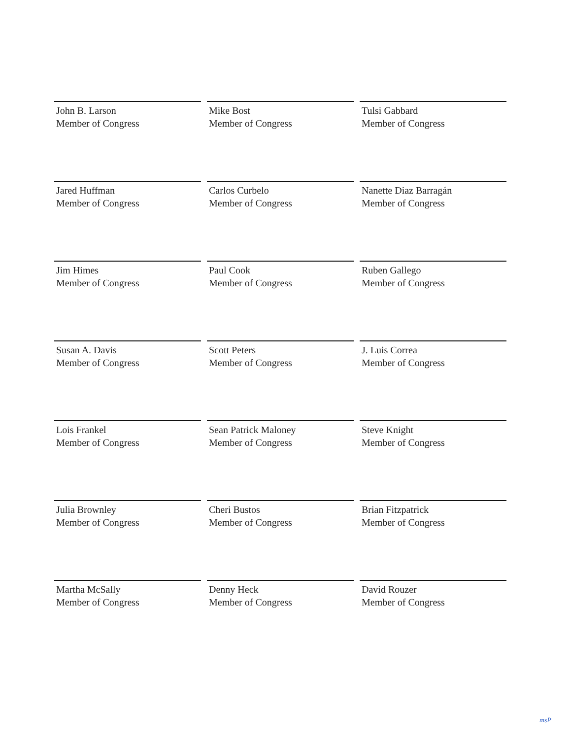John B. Larson
Member of Congress
Mike Bost
Member of Congress
Tulsi Gabbard
Member of Congress
Jared Huffman
Member of Congress
Carlos Curbelo
Member of Congress
Nanette Diaz Barragán
Member of Congress
Jim Himes
Member of Congress
Paul Cook
Member of Congress
Ruben Gallego
Member of Congress
Susan A. Davis
Member of Congress
Scott Peters
Member of Congress
J. Luis Correa
Member of Congress
Lois Frankel
Member of Congress
Sean Patrick Maloney
Member of Congress
Steve Knight
Member of Congress
Julia Brownley
Member of Congress
Cheri Bustos
Member of Congress
Brian Fitzpatrick
Member of Congress
Martha McSally
Member of Congress
Denny Heck
Member of Congress
David Rouzer
Member of Congress
msP